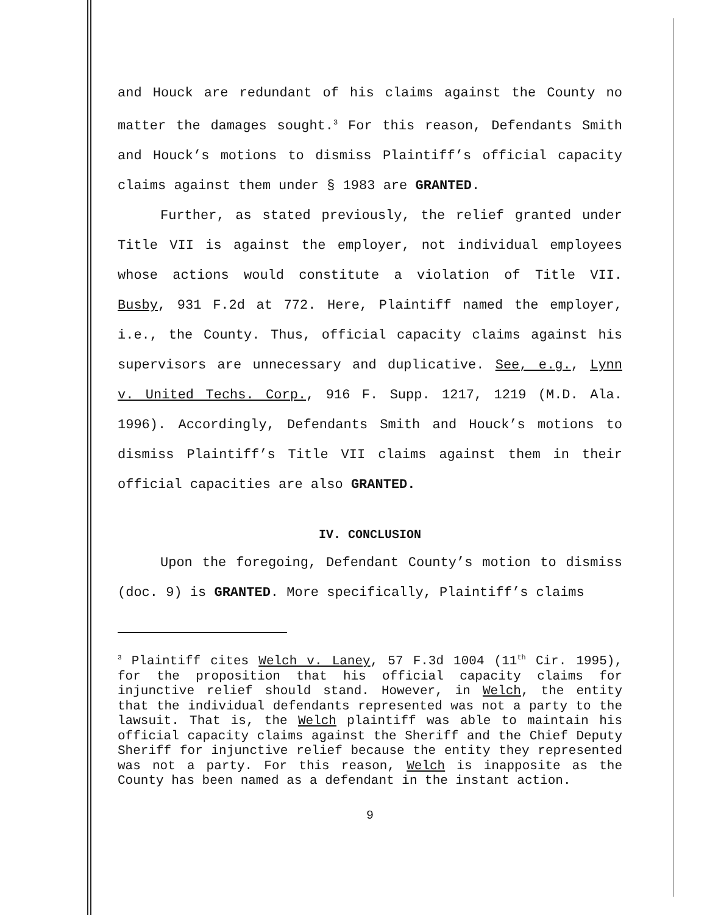and Houck are redundant of his claims against the County no matter the damages sought.<sup>3</sup> For this reason, Defendants Smith and Houck’s motions to dismiss Plaintiff’s official capacity claims against them under § 1983 are GRANTED.
Further, as stated previously, the relief granted under Title VII is against the employer, not individual employees whose actions would constitute a violation of Title VII. Busby, 931 F.2d at 772. Here, Plaintiff named the employer, i.e., the County. Thus, official capacity claims against his supervisors are unnecessary and duplicative. See, e.g., Lynn v. United Techs. Corp., 916 F. Supp. 1217, 1219 (M.D. Ala. 1996). Accordingly, Defendants Smith and Houck’s motions to dismiss Plaintiff’s Title VII claims against them in their official capacities are also GRANTED.
IV. CONCLUSION
Upon the foregoing, Defendant County’s motion to dismiss (doc. 9) is GRANTED. More specifically, Plaintiff’s claims
<sup>3</sup> Plaintiff cites Welch v. Laney, 57 F.3d 1004 (11<sup>th</sup> Cir. 1995), for the proposition that his official capacity claims for injunctive relief should stand. However, in Welch, the entity that the individual defendants represented was not a party to the lawsuit. That is, the Welch plaintiff was able to maintain his official capacity claims against the Sheriff and the Chief Deputy Sheriff for injunctive relief because the entity they represented was not a party. For this reason, Welch is inapposite as the County has been named as a defendant in the instant action.
9